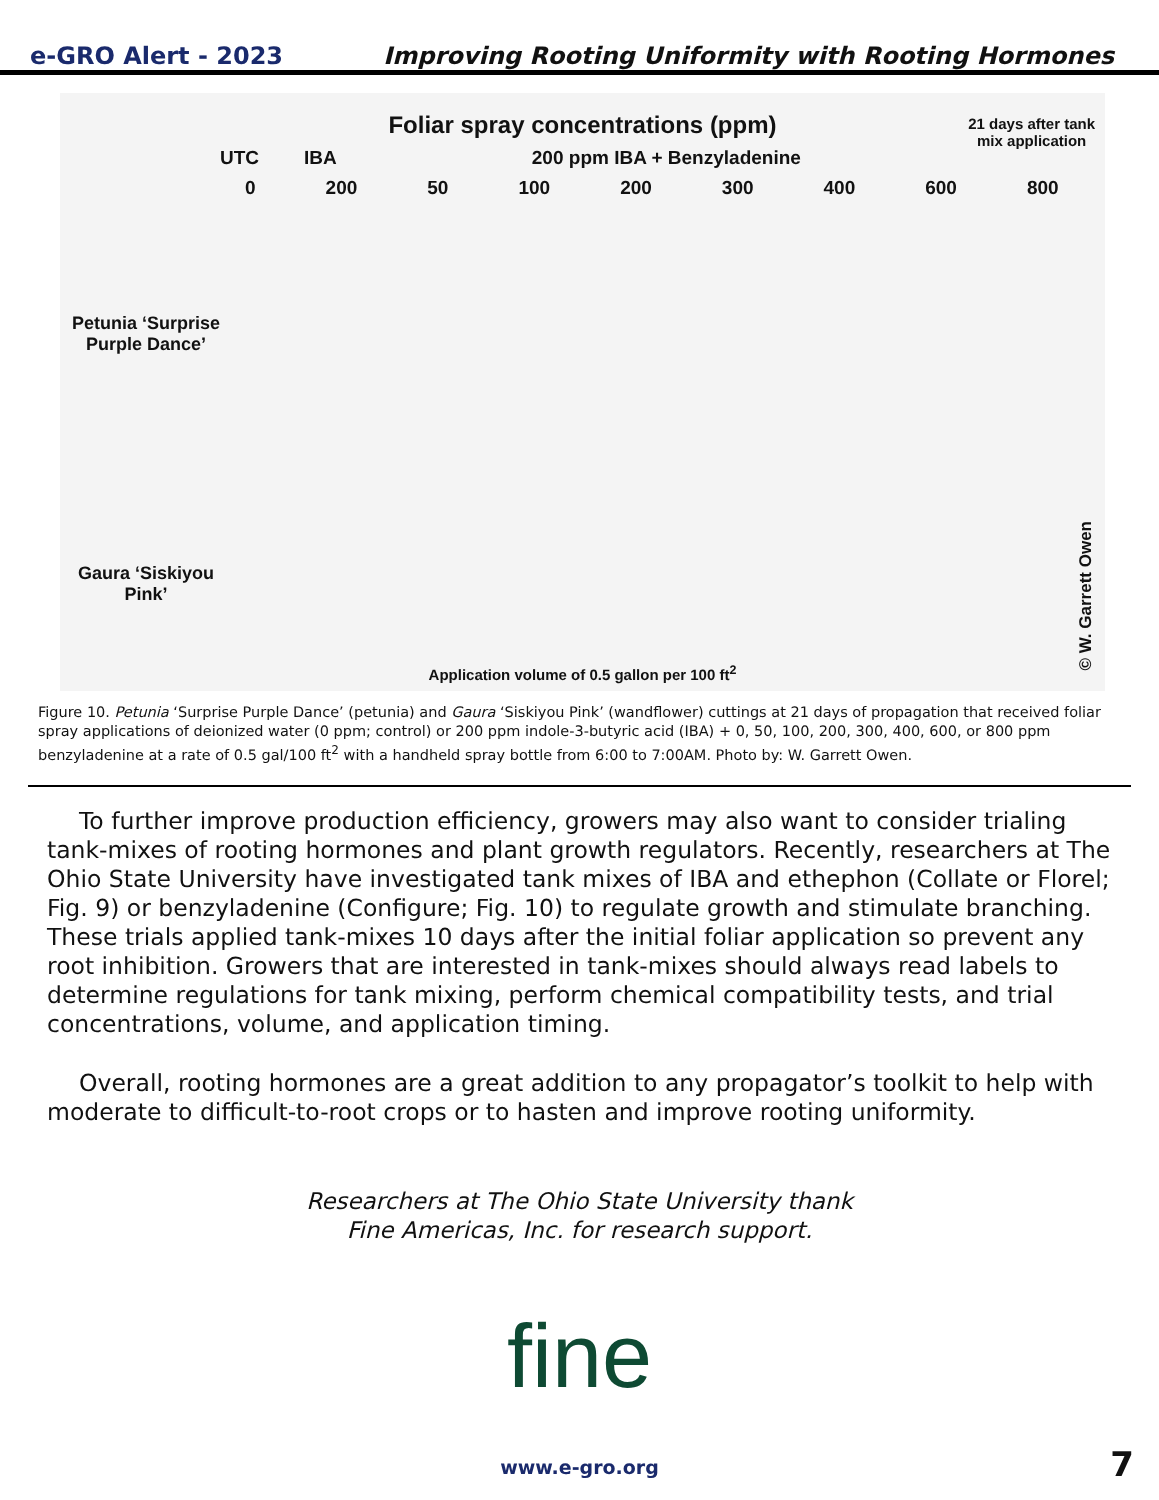e-GRO Alert - 2023 Improving Rooting Uniformity with Rooting Hormones
Foliar spray concentrations (ppm)
21 days after tank
mix application
UTC IBA 200 ppm IBA + Benzyladenine
0 200 50 100 200 300 400 600 800
Petunia ‘Surprise Purple Dance’
Gaura ‘Siskiyou Pink’
Application volume of 0.5 gallon per 100 ft<sup>2</sup>
© W. Garrett Owen
Figure 10. Petunia ‘Surprise Purple Dance’ (petunia) and Gaura ‘Siskiyou Pink’ (wandflower) cuttings at 21 days of propagation that received foliar spray applications of deionized water (0 ppm; control) or 200 ppm indole-3-butyric acid (IBA) + 0, 50, 100, 200, 300, 400, 600, or 800 ppm benzyladenine at a rate of 0.5 gal/100 ft<sup>2</sup> with a handheld spray bottle from 6:00 to 7:00AM. Photo by: W. Garrett Owen.
To further improve production efficiency, growers may also want to consider trialing tank-mixes of rooting hormones and plant growth regulators. Recently, researchers at The Ohio State University have investigated tank mixes of IBA and ethephon (Collate or Florel; Fig. 9) or benzyladenine (Configure; Fig. 10) to regulate growth and stimulate branching. These trials applied tank-mixes 10 days after the initial foliar application so prevent any root inhibition. Growers that are interested in tank-mixes should always read labels to determine regulations for tank mixing, perform chemical compatibility tests, and trial concentrations, volume, and application timing.
Overall, rooting hormones are a great addition to any propagator’s toolkit to help with moderate to difficult-to-root crops or to hasten and improve rooting uniformity.
Researchers at The Ohio State University thank
Fine Americas, Inc. for research support.
fine
www.e-gro.org 7